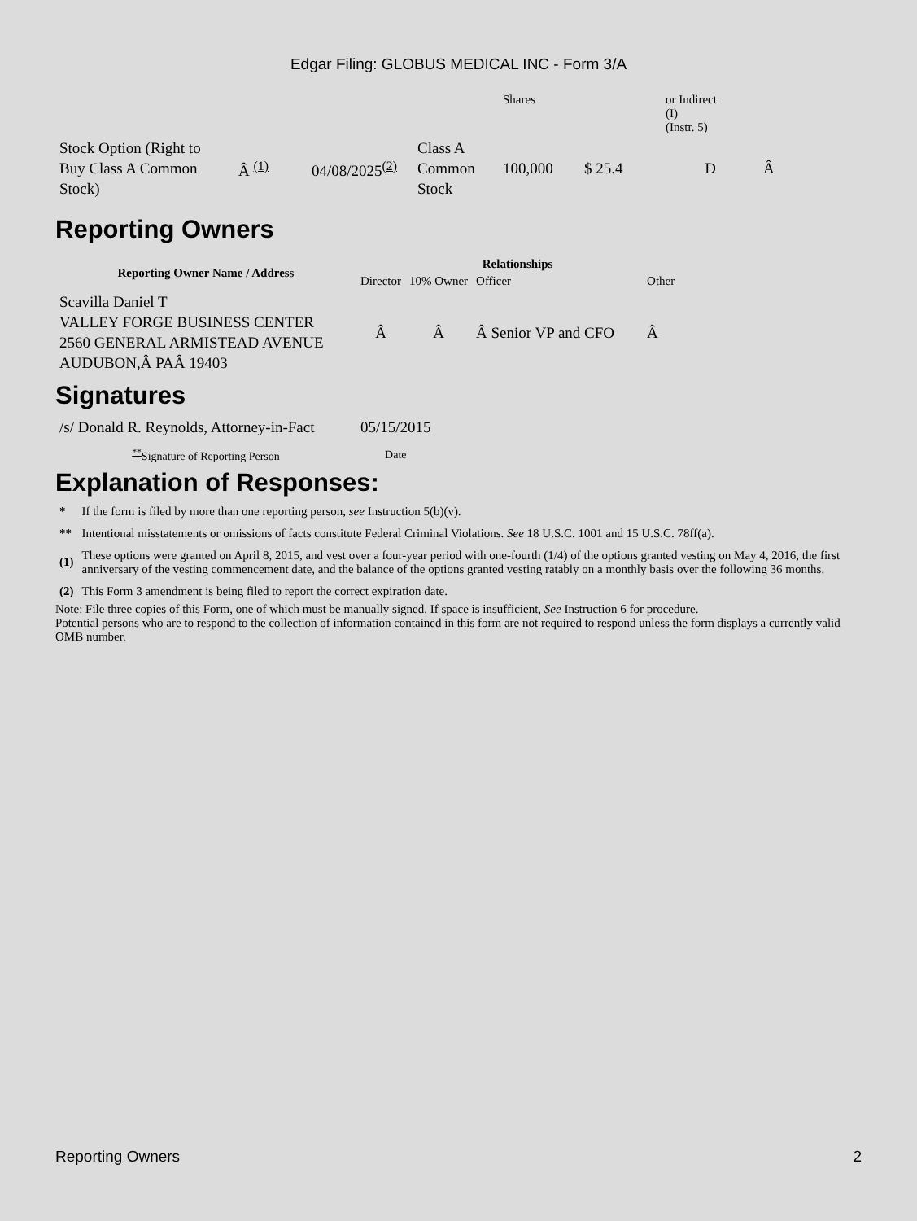Edgar Filing: GLOBUS MEDICAL INC - Form 3/A
| | | | | Shares | | or Indirect (I) (Instr. 5) | |
| Stock Option (Right to Buy Class A Common Stock) | Â <sup>(1)</sup> | 04/08/2025<sup>(2)</sup> | Class A Common Stock | 100,000 | $ 25.4 | D | Â |
Reporting Owners
| Reporting Owner Name / Address | Relationships | | | |
| --- | --- | --- | --- | --- |
| | Director | 10% Owner | Officer | Other |
| Scavilla Daniel T VALLEY FORGE BUSINESS CENTER 2560 GENERAL ARMISTEAD AVENUE AUDUBON,Â PAÂ 19403 | Â | Â | Â Senior VP and CFO | Â |
Signatures
| /s/ Donald R. Reynolds, Attorney-in-Fact | 05/15/2015 |
| <sup>**</sup> Signature of Reporting Person | Date |
Explanation of Responses:
| * | If the form is filed by more than one reporting person, see Instruction 5(b)(v). |
| ** | Intentional misstatements or omissions of facts constitute Federal Criminal Violations. See 18 U.S.C. 1001 and 15 U.S.C. 78ff(a). |
| (1) | These options were granted on April 8, 2015, and vest over a four-year period with one-fourth (1/4) of the options granted vesting on May 4, 2016, the first anniversary of the vesting commencement date, and the balance of the options granted vesting ratably on a monthly basis over the following 36 months. |
| (2) | This Form 3 amendment is being filed to report the correct expiration date. |
Note: File three copies of this Form, one of which must be manually signed. If space is insufficient, See Instruction 6 for procedure.
Potential persons who are to respond to the collection of information contained in this form are not required to respond unless the form displays a currently valid OMB number.
Reporting Owners 2